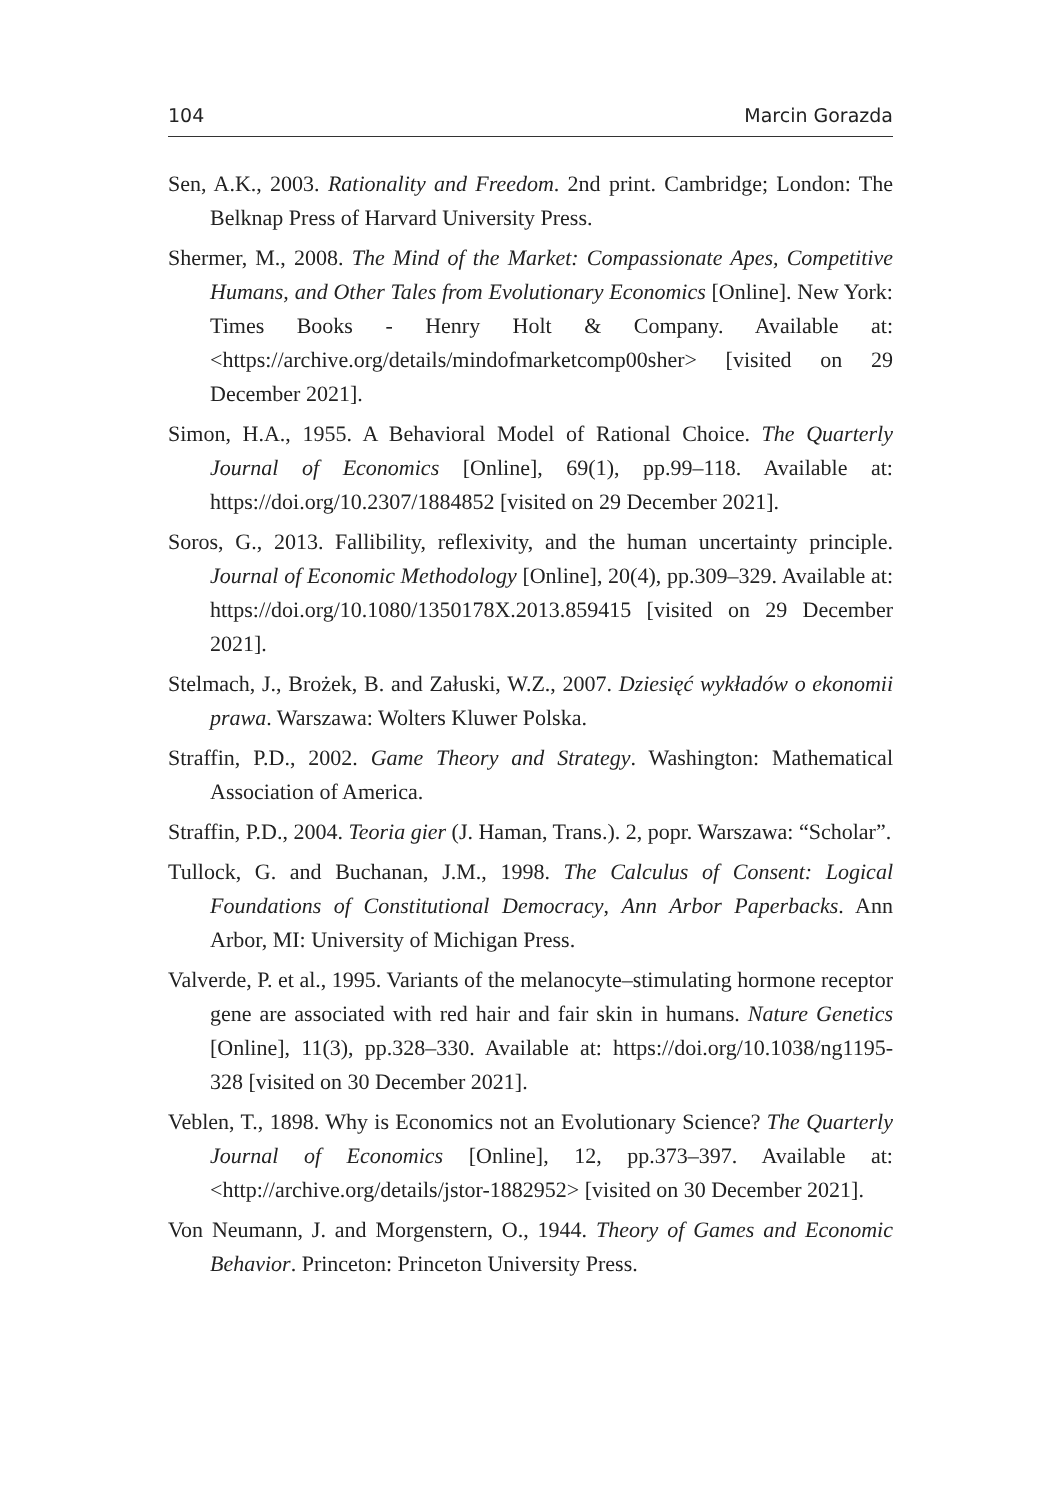104 Marcin Gorazda
Sen, A.K., 2003. Rationality and Freedom. 2nd print. Cambridge; London: The Belknap Press of Harvard University Press.
Shermer, M., 2008. The Mind of the Market: Compassionate Apes, Competitive Humans, and Other Tales from Evolutionary Economics [Online]. New York: Times Books - Henry Holt & Company. Available at: <https://archive.org/details/mindofmarketcomp00sher> [visited on 29 December 2021].
Simon, H.A., 1955. A Behavioral Model of Rational Choice. The Quarterly Journal of Economics [Online], 69(1), pp.99–118. Available at: https://doi.org/10.2307/1884852 [visited on 29 December 2021].
Soros, G., 2013. Fallibility, reflexivity, and the human uncertainty principle. Journal of Economic Methodology [Online], 20(4), pp.309–329. Available at: https://doi.org/10.1080/1350178X.2013.859415 [visited on 29 December 2021].
Stelmach, J., Brożek, B. and Załuski, W.Z., 2007. Dziesięć wykładów o ekonomii prawa. Warszawa: Wolters Kluwer Polska.
Straffin, P.D., 2002. Game Theory and Strategy. Washington: Mathematical Association of America.
Straffin, P.D., 2004. Teoria gier (J. Haman, Trans.). 2, popr. Warszawa: “Scholar”.
Tullock, G. and Buchanan, J.M., 1998. The Calculus of Consent: Logical Foundations of Constitutional Democracy, Ann Arbor Paperbacks. Ann Arbor, MI: University of Michigan Press.
Valverde, P. et al., 1995. Variants of the melanocyte–stimulating hormone receptor gene are associated with red hair and fair skin in humans. Nature Genetics [Online], 11(3), pp.328–330. Available at: https://doi.org/10.1038/ng1195-328 [visited on 30 December 2021].
Veblen, T., 1898. Why is Economics not an Evolutionary Science? The Quarterly Journal of Economics [Online], 12, pp.373–397. Available at: <http://archive.org/details/jstor-1882952> [visited on 30 December 2021].
Von Neumann, J. and Morgenstern, O., 1944. Theory of Games and Economic Behavior. Princeton: Princeton University Press.